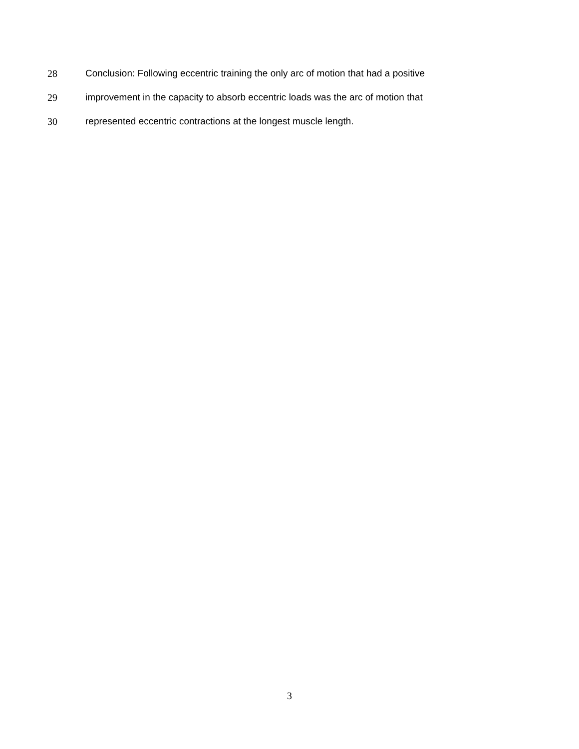28 Conclusion: Following eccentric training the only arc of motion that had a positive
29 improvement in the capacity to absorb eccentric loads was the arc of motion that
30 represented eccentric contractions at the longest muscle length.
3